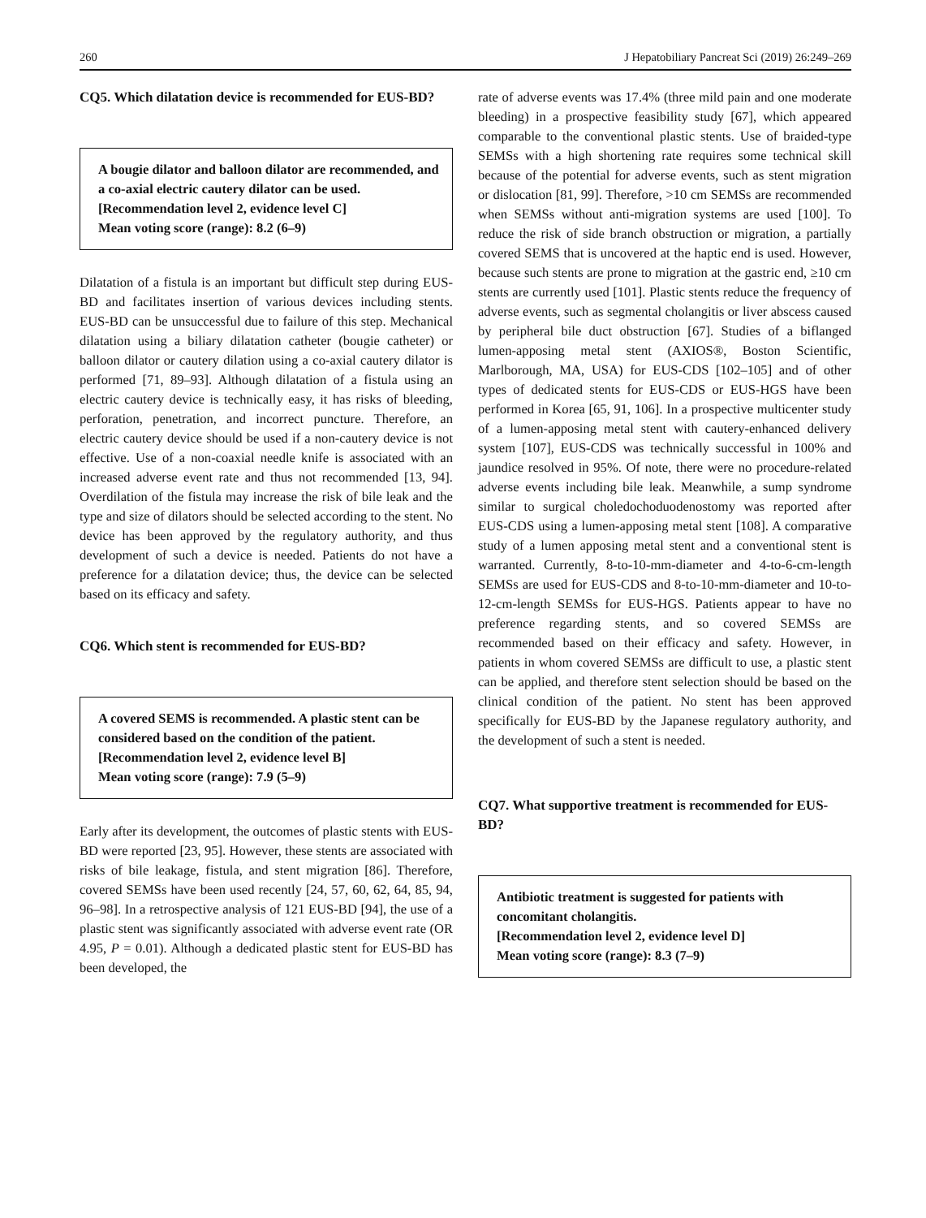260 J Hepatobiliary Pancreat Sci (2019) 26:249–269
CQ5. Which dilatation device is recommended for EUS-BD?
A bougie dilator and balloon dilator are recommended, and a co-axial electric cautery dilator can be used.
[Recommendation level 2, evidence level C]
Mean voting score (range): 8.2 (6–9)
Dilatation of a fistula is an important but difficult step during EUS-BD and facilitates insertion of various devices including stents. EUS-BD can be unsuccessful due to failure of this step. Mechanical dilatation using a biliary dilatation catheter (bougie catheter) or balloon dilator or cautery dilation using a co-axial cautery dilator is performed [71, 89–93]. Although dilatation of a fistula using an electric cautery device is technically easy, it has risks of bleeding, perforation, penetration, and incorrect puncture. Therefore, an electric cautery device should be used if a non-cautery device is not effective. Use of a non-coaxial needle knife is associated with an increased adverse event rate and thus not recommended [13, 94]. Overdilation of the fistula may increase the risk of bile leak and the type and size of dilators should be selected according to the stent. No device has been approved by the regulatory authority, and thus development of such a device is needed. Patients do not have a preference for a dilatation device; thus, the device can be selected based on its efficacy and safety.
CQ6. Which stent is recommended for EUS-BD?
A covered SEMS is recommended. A plastic stent can be considered based on the condition of the patient.
[Recommendation level 2, evidence level B]
Mean voting score (range): 7.9 (5–9)
Early after its development, the outcomes of plastic stents with EUS-BD were reported [23, 95]. However, these stents are associated with risks of bile leakage, fistula, and stent migration [86]. Therefore, covered SEMSs have been used recently [24, 57, 60, 62, 64, 85, 94, 96–98]. In a retrospective analysis of 121 EUS-BD [94], the use of a plastic stent was significantly associated with adverse event rate (OR 4.95, P = 0.01). Although a dedicated plastic stent for EUS-BD has been developed, the
rate of adverse events was 17.4% (three mild pain and one moderate bleeding) in a prospective feasibility study [67], which appeared comparable to the conventional plastic stents. Use of braided-type SEMSs with a high shortening rate requires some technical skill because of the potential for adverse events, such as stent migration or dislocation [81, 99]. Therefore, >10 cm SEMSs are recommended when SEMSs without anti-migration systems are used [100]. To reduce the risk of side branch obstruction or migration, a partially covered SEMS that is uncovered at the haptic end is used. However, because such stents are prone to migration at the gastric end, ≥10 cm stents are currently used [101]. Plastic stents reduce the frequency of adverse events, such as segmental cholangitis or liver abscess caused by peripheral bile duct obstruction [67]. Studies of a biflanged lumen-apposing metal stent (AXIOS®, Boston Scientific, Marlborough, MA, USA) for EUS-CDS [102–105] and of other types of dedicated stents for EUS-CDS or EUS-HGS have been performed in Korea [65, 91, 106]. In a prospective multicenter study of a lumen-apposing metal stent with cautery-enhanced delivery system [107], EUS-CDS was technically successful in 100% and jaundice resolved in 95%. Of note, there were no procedure-related adverse events including bile leak. Meanwhile, a sump syndrome similar to surgical choledochoduodenostomy was reported after EUS-CDS using a lumen-apposing metal stent [108]. A comparative study of a lumen apposing metal stent and a conventional stent is warranted. Currently, 8-to-10-mm-diameter and 4-to-6-cm-length SEMSs are used for EUS-CDS and 8-to-10-mm-diameter and 10-to-12-cm-length SEMSs for EUS-HGS. Patients appear to have no preference regarding stents, and so covered SEMSs are recommended based on their efficacy and safety. However, in patients in whom covered SEMSs are difficult to use, a plastic stent can be applied, and therefore stent selection should be based on the clinical condition of the patient. No stent has been approved specifically for EUS-BD by the Japanese regulatory authority, and the development of such a stent is needed.
CQ7. What supportive treatment is recommended for EUS-BD?
Antibiotic treatment is suggested for patients with concomitant cholangitis.
[Recommendation level 2, evidence level D]
Mean voting score (range): 8.3 (7–9)